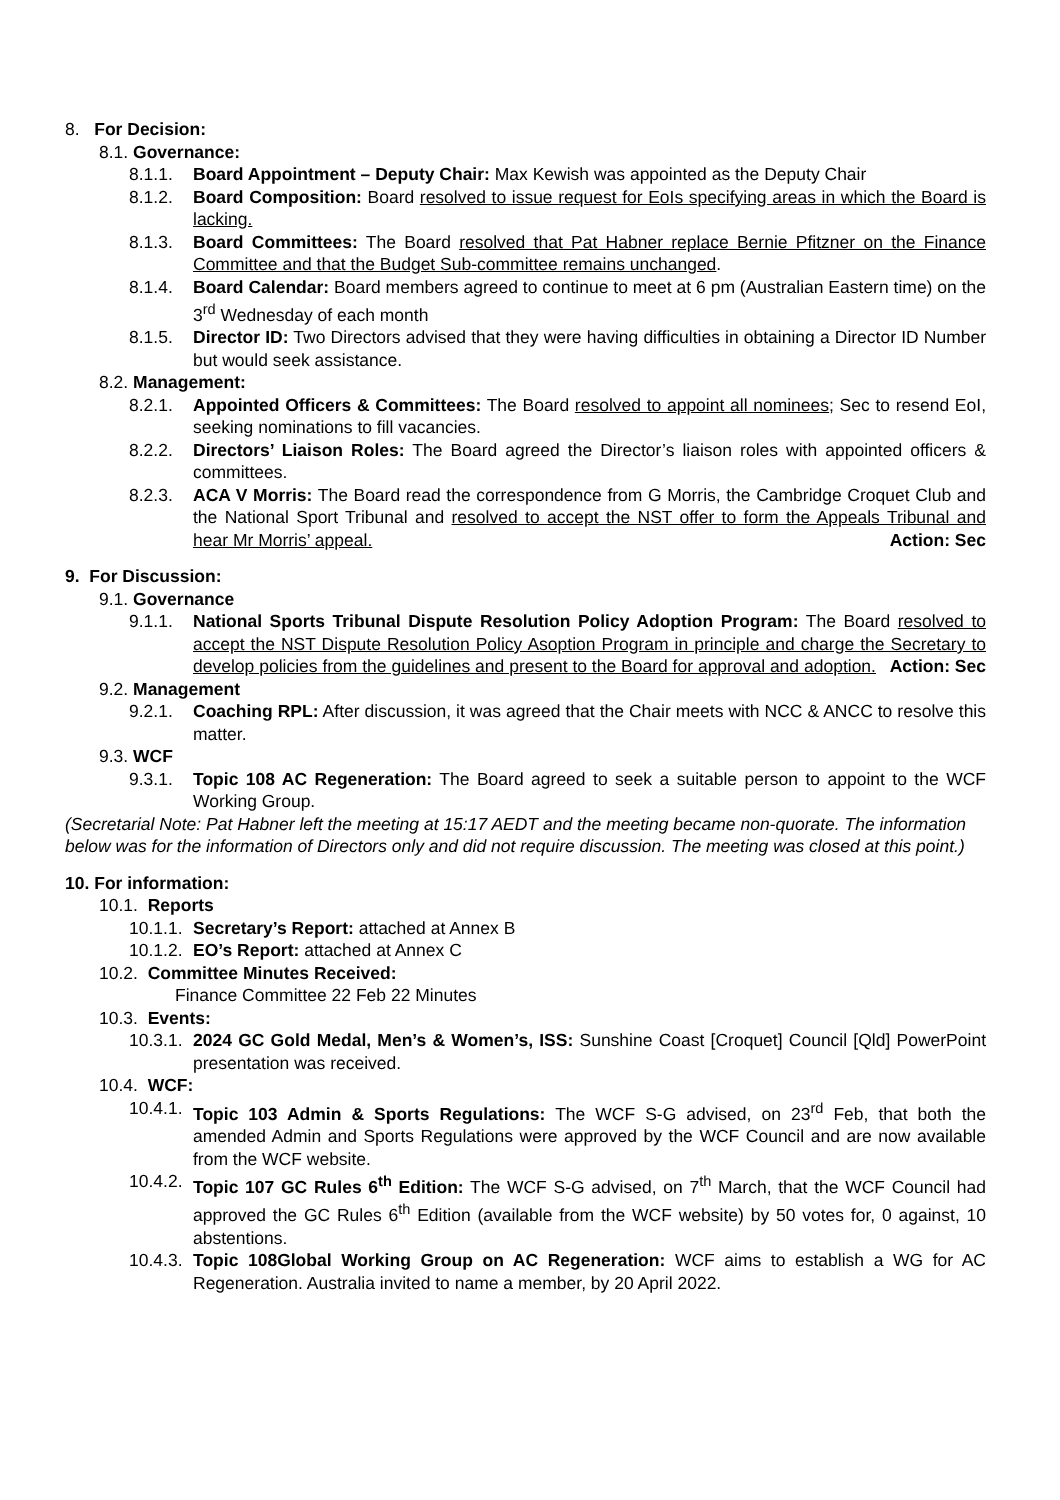8. For Decision:
8.1. Governance:
8.1.1. Board Appointment – Deputy Chair: Max Kewish was appointed as the Deputy Chair
8.1.2. Board Composition: Board resolved to issue request for EoIs specifying areas in which the Board is lacking.
8.1.3. Board Committees: The Board resolved that Pat Habner replace Bernie Pfitzner on the Finance Committee and that the Budget Sub-committee remains unchanged.
8.1.4. Board Calendar: Board members agreed to continue to meet at 6 pm (Australian Eastern time) on the 3<sup>rd</sup> Wednesday of each month
8.1.5. Director ID: Two Directors advised that they were having difficulties in obtaining a Director ID Number but would seek assistance.
8.2. Management:
8.2.1. Appointed Officers & Committees: The Board resolved to appoint all nominees; Sec to resend EoI, seeking nominations to fill vacancies.
8.2.2. Directors’ Liaison Roles: The Board agreed the Director’s liaison roles with appointed officers & committees.
8.2.3. ACA V Morris: The Board read the correspondence from G Morris, the Cambridge Croquet Club and the National Sport Tribunal and resolved to accept the NST offer to form the Appeals Tribunal and hear Mr Morris’ appeal. Action: Sec
9. For Discussion:
9.1. Governance
9.1.1. National Sports Tribunal Dispute Resolution Policy Adoption Program: The Board resolved to accept the NST Dispute Resolution Policy Asoption Program in principle and charge the Secretary to develop policies from the guidelines and present to the Board for approval and adoption. Action: Sec
9.2. Management
9.2.1. Coaching RPL: After discussion, it was agreed that the Chair meets with NCC & ANCC to resolve this matter.
9.3. WCF
9.3.1. Topic 108 AC Regeneration: The Board agreed to seek a suitable person to appoint to the WCF Working Group.
(Secretarial Note: Pat Habner left the meeting at 15:17 AEDT and the meeting became non-quorate. The information below was for the information of Directors only and did not require discussion. The meeting was closed at this point.)
10. For information:
10.1. Reports
10.1.1. Secretary’s Report: attached at Annex B
10.1.2. EO’s Report: attached at Annex C
10.2. Committee Minutes Received:
Finance Committee 22 Feb 22 Minutes
10.3. Events:
10.3.1. 2024 GC Gold Medal, Men’s & Women’s, ISS: Sunshine Coast [Croquet] Council [Qld] PowerPoint presentation was received.
10.4. WCF:
10.4.1. Topic 103 Admin & Sports Regulations: The WCF S-G advised, on 23<sup>rd</sup> Feb, that both the amended Admin and Sports Regulations were approved by the WCF Council and are now available from the WCF website.
10.4.2. Topic 107 GC Rules 6<sup>th</sup> Edition: The WCF S-G advised, on 7<sup>th</sup> March, that the WCF Council had approved the GC Rules 6<sup>th</sup> Edition (available from the WCF website) by 50 votes for, 0 against, 10 abstentions.
10.4.3. Topic 108Global Working Group on AC Regeneration: WCF aims to establish a WG for AC Regeneration. Australia invited to name a member, by 20 April 2022.